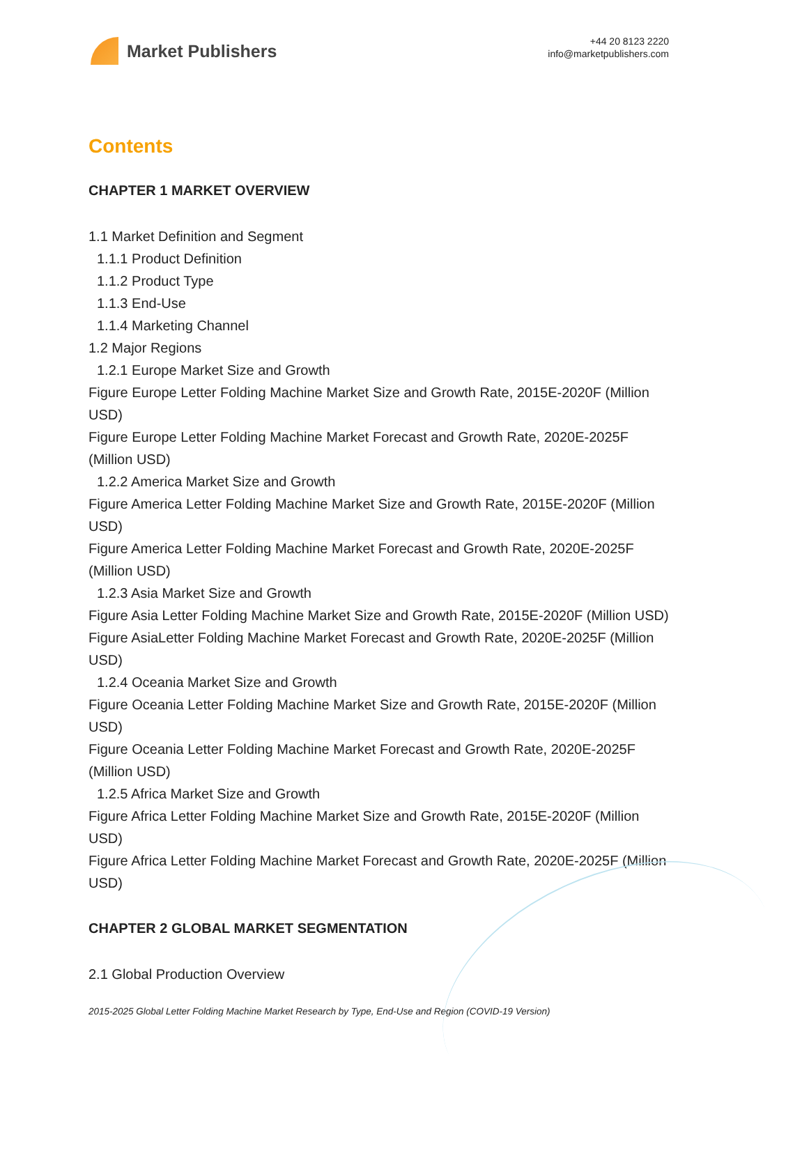Market Publishers
+44 20 8123 2220
info@marketpublishers.com
Contents
CHAPTER 1 MARKET OVERVIEW
1.1 Market Definition and Segment
1.1.1 Product Definition
1.1.2 Product Type
1.1.3 End-Use
1.1.4 Marketing Channel
1.2 Major Regions
1.2.1 Europe Market Size and Growth
Figure Europe Letter Folding Machine Market Size and Growth Rate, 2015E-2020F (Million USD)
Figure Europe Letter Folding Machine Market Forecast and Growth Rate, 2020E-2025F (Million USD)
1.2.2 America Market Size and Growth
Figure America Letter Folding Machine Market Size and Growth Rate, 2015E-2020F (Million USD)
Figure America Letter Folding Machine Market Forecast and Growth Rate, 2020E-2025F (Million USD)
1.2.3 Asia Market Size and Growth
Figure Asia Letter Folding Machine Market Size and Growth Rate, 2015E-2020F (Million USD)
Figure AsiaLetter Folding Machine Market Forecast and Growth Rate, 2020E-2025F (Million USD)
1.2.4 Oceania Market Size and Growth
Figure Oceania Letter Folding Machine Market Size and Growth Rate, 2015E-2020F (Million USD)
Figure Oceania Letter Folding Machine Market Forecast and Growth Rate, 2020E-2025F (Million USD)
1.2.5 Africa Market Size and Growth
Figure Africa Letter Folding Machine Market Size and Growth Rate, 2015E-2020F (Million USD)
Figure Africa Letter Folding Machine Market Forecast and Growth Rate, 2020E-2025F (Million USD)
CHAPTER 2 GLOBAL MARKET SEGMENTATION
2.1 Global Production Overview
2015-2025 Global Letter Folding Machine Market Research by Type, End-Use and Region (COVID-19 Version)